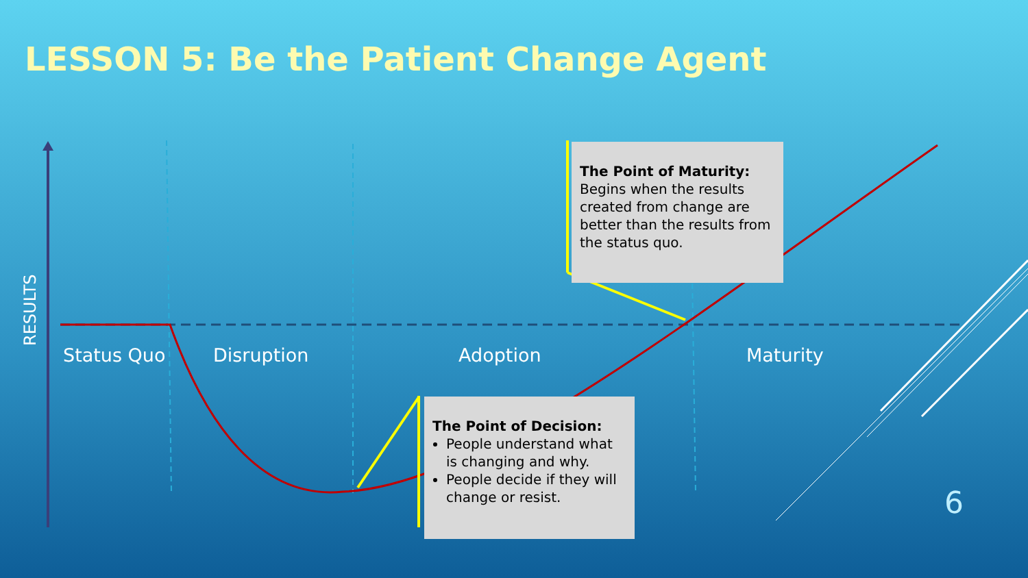LESSON 5: Be the Patient Change Agent
RESULTS Status Quo Disruption Adoption Maturity
The Point of Maturity:
Begins when the results created from change are better than the results from the status quo.
The Point of Decision:
People understand what is changing and why.
People decide if they will change or resist.
6